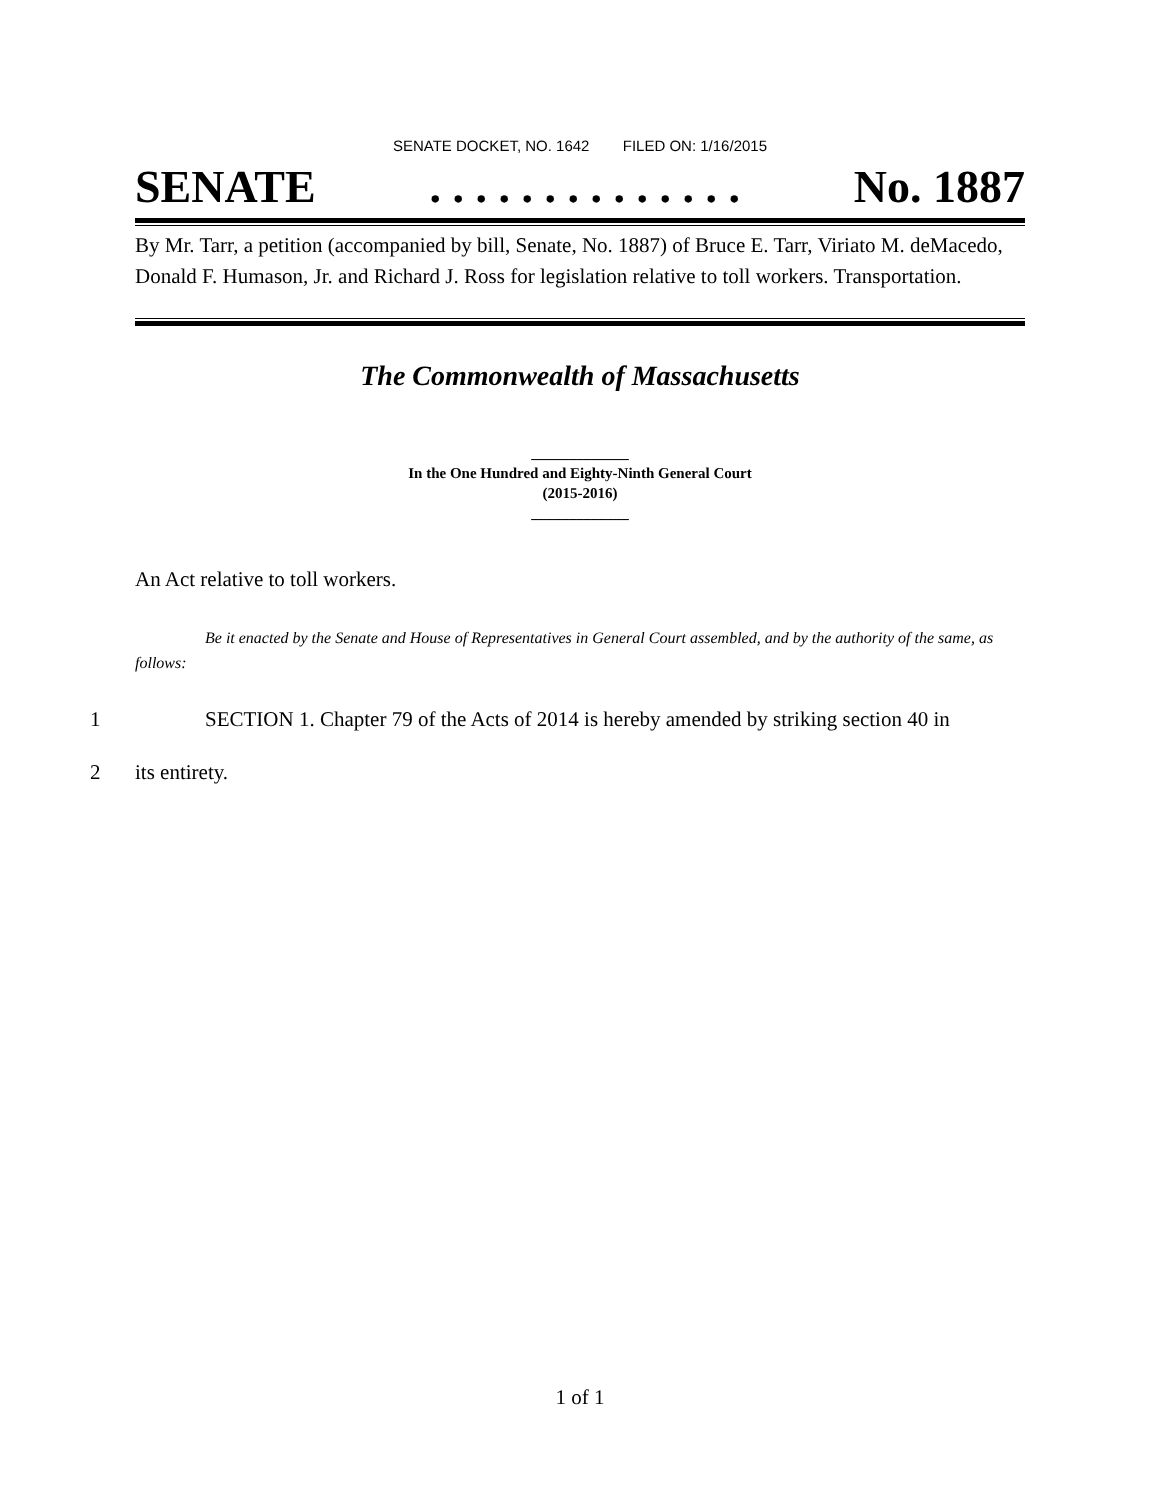SENATE DOCKET, NO. 1642 FILED ON: 1/16/2015
SENATE. . . . . . . . . . . . . . No. 1887
By Mr. Tarr, a petition (accompanied by bill, Senate, No. 1887) of Bruce E. Tarr, Viriato M. deMacedo, Donald F. Humason, Jr. and Richard J. Ross for legislation relative to toll workers. Transportation.
The Commonwealth of Massachusetts
_____________
In the One Hundred and Eighty-Ninth General Court
(2015-2016)
_____________
An Act relative to toll workers.
Be it enacted by the Senate and House of Representatives in General Court assembled, and by the authority of the same, as follows:
1 SECTION 1. Chapter 79 of the Acts of 2014 is hereby amended by striking section 40 in
2 its entirety.
1 of 1